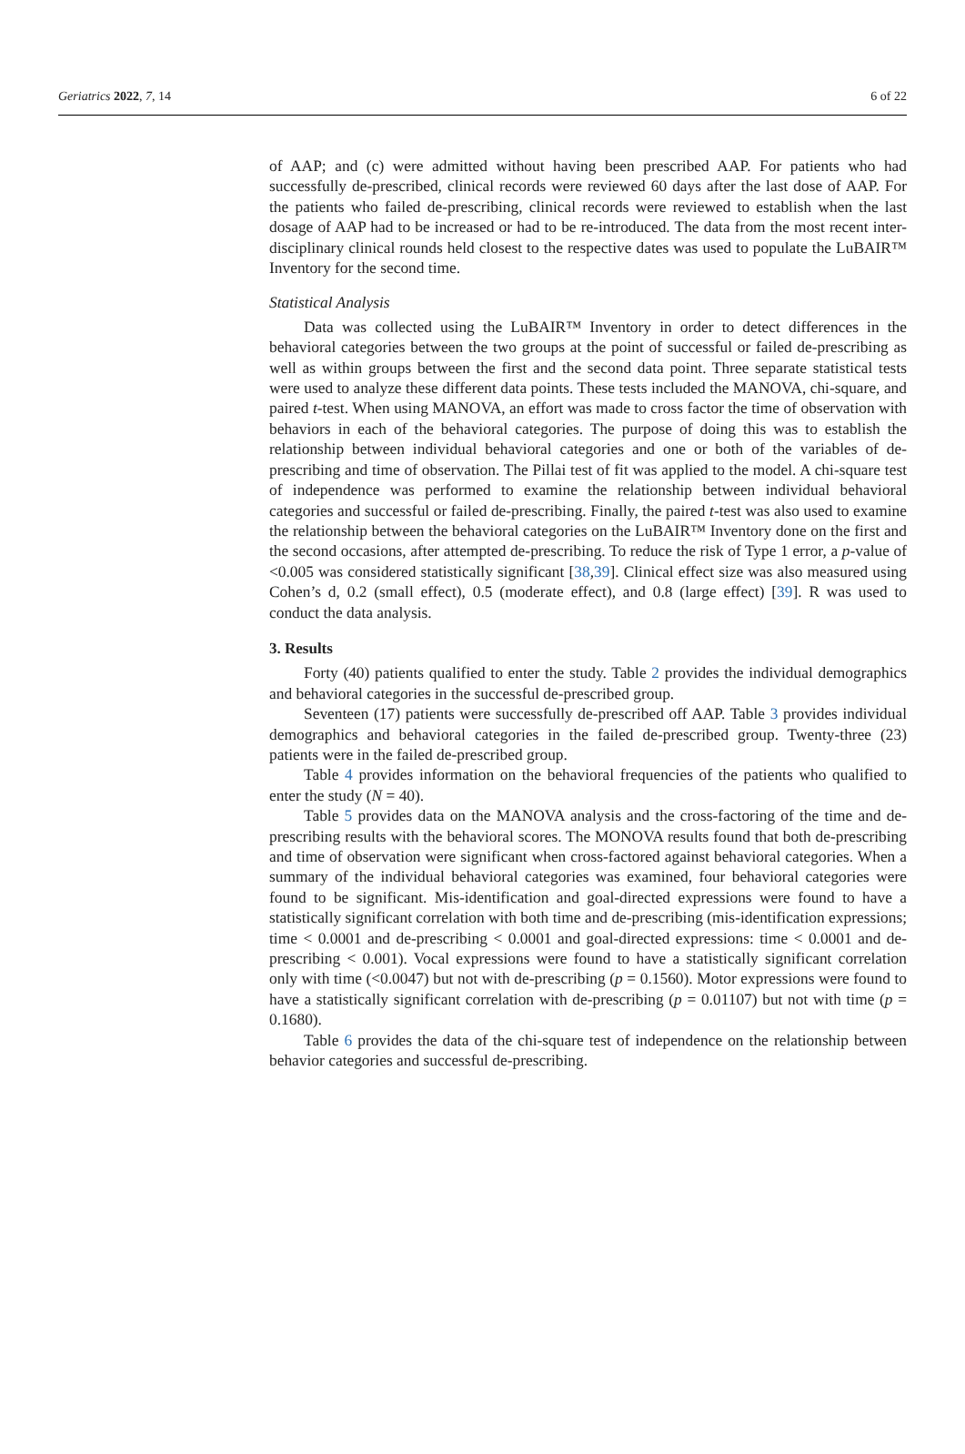Geriatrics 2022, 7, 14 6 of 22
of AAP; and (c) were admitted without having been prescribed AAP. For patients who had successfully de-prescribed, clinical records were reviewed 60 days after the last dose of AAP. For the patients who failed de-prescribing, clinical records were reviewed to establish when the last dosage of AAP had to be increased or had to be re-introduced. The data from the most recent inter-disciplinary clinical rounds held closest to the respective dates was used to populate the LuBAIR™ Inventory for the second time.
Statistical Analysis
Data was collected using the LuBAIR™ Inventory in order to detect differences in the behavioral categories between the two groups at the point of successful or failed de-prescribing as well as within groups between the first and the second data point. Three separate statistical tests were used to analyze these different data points. These tests included the MANOVA, chi-square, and paired t-test. When using MANOVA, an effort was made to cross factor the time of observation with behaviors in each of the behavioral categories. The purpose of doing this was to establish the relationship between individual behavioral categories and one or both of the variables of de-prescribing and time of observation. The Pillai test of fit was applied to the model. A chi-square test of independence was performed to examine the relationship between individual behavioral categories and successful or failed de-prescribing. Finally, the paired t-test was also used to examine the relationship between the behavioral categories on the LuBAIR™ Inventory done on the first and the second occasions, after attempted de-prescribing. To reduce the risk of Type 1 error, a p-value of <0.005 was considered statistically significant [38,39]. Clinical effect size was also measured using Cohen’s d, 0.2 (small effect), 0.5 (moderate effect), and 0.8 (large effect) [39]. R was used to conduct the data analysis.
3. Results
Forty (40) patients qualified to enter the study. Table 2 provides the individual demographics and behavioral categories in the successful de-prescribed group.
Seventeen (17) patients were successfully de-prescribed off AAP. Table 3 provides individual demographics and behavioral categories in the failed de-prescribed group. Twenty-three (23) patients were in the failed de-prescribed group.
Table 4 provides information on the behavioral frequencies of the patients who qualified to enter the study (N = 40).
Table 5 provides data on the MANOVA analysis and the cross-factoring of the time and de-prescribing results with the behavioral scores. The MONOVA results found that both de-prescribing and time of observation were significant when cross-factored against behavioral categories. When a summary of the individual behavioral categories was examined, four behavioral categories were found to be significant. Mis-identification and goal-directed expressions were found to have a statistically significant correlation with both time and de-prescribing (mis-identification expressions; time < 0.0001 and de-prescribing < 0.0001 and goal-directed expressions: time < 0.0001 and de-prescribing < 0.001). Vocal expressions were found to have a statistically significant correlation only with time (<0.0047) but not with de-prescribing (p = 0.1560). Motor expressions were found to have a statistically significant correlation with de-prescribing (p = 0.01107) but not with time (p = 0.1680).
Table 6 provides the data of the chi-square test of independence on the relationship between behavior categories and successful de-prescribing.